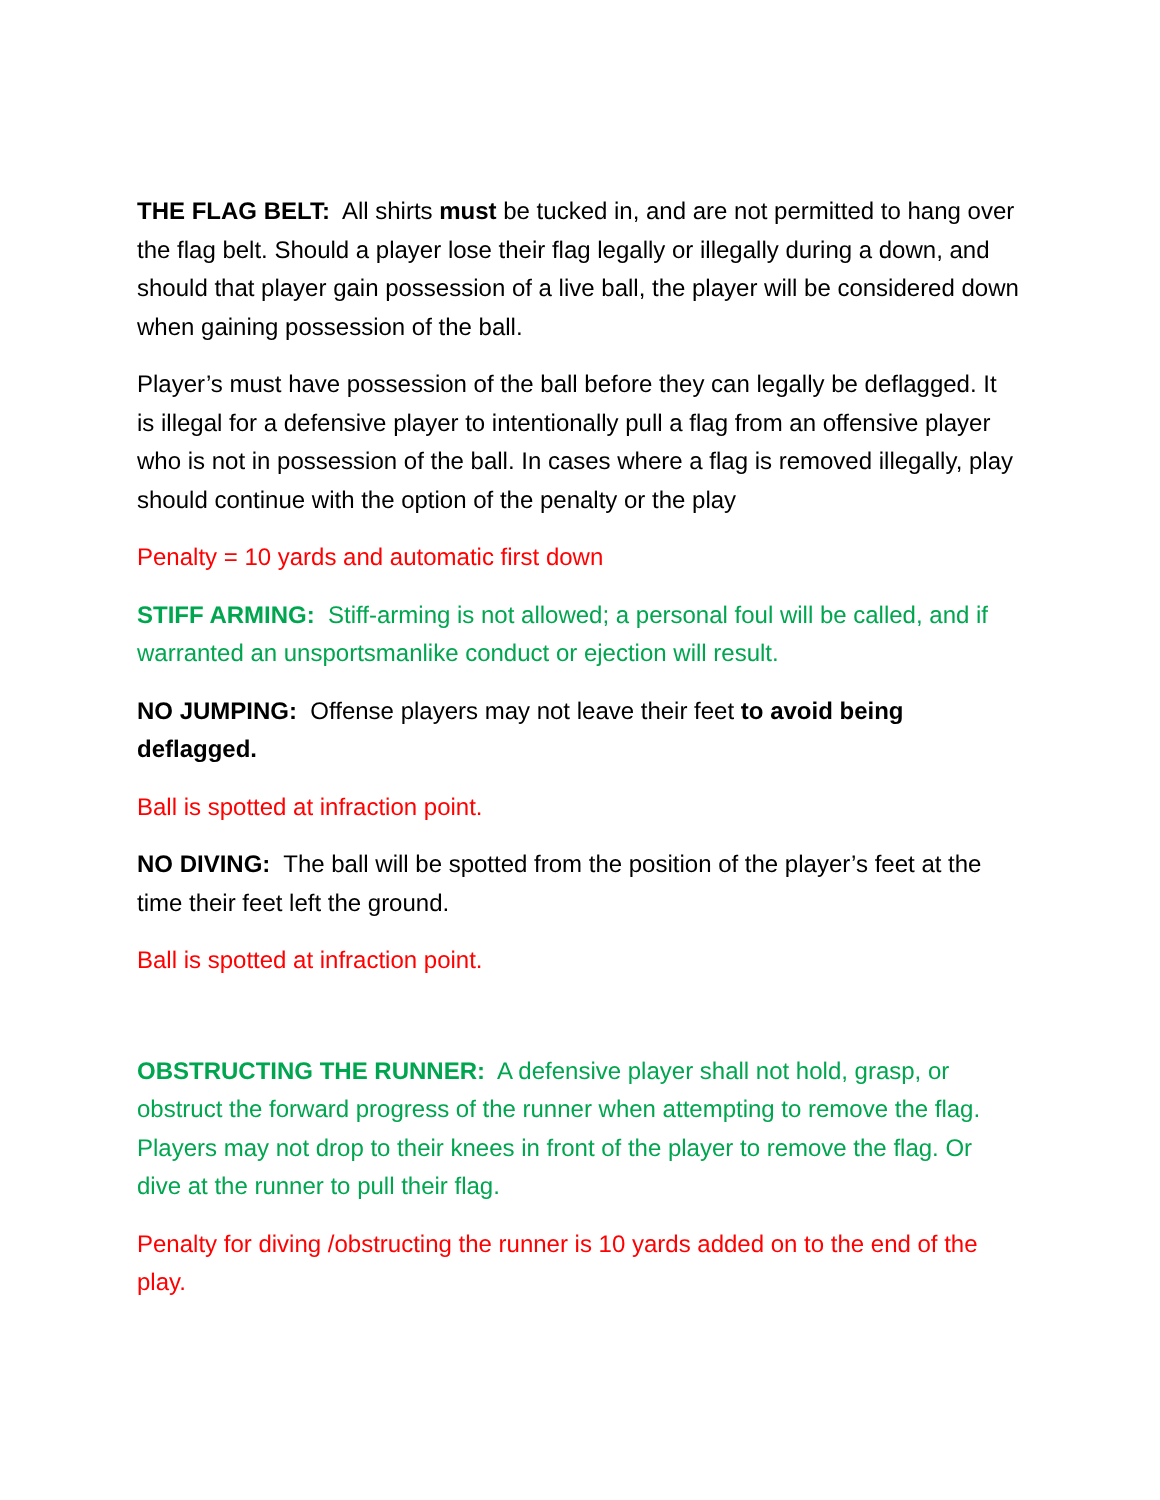THE FLAG BELT: All shirts must be tucked in, and are not permitted to hang over the flag belt. Should a player lose their flag legally or illegally during a down, and should that player gain possession of a live ball, the player will be considered down when gaining possession of the ball.
Player’s must have possession of the ball before they can legally be deflagged. It is illegal for a defensive player to intentionally pull a flag from an offensive player who is not in possession of the ball. In cases where a flag is removed illegally, play should continue with the option of the penalty or the play
Penalty = 10 yards and automatic first down
STIFF ARMING: Stiff-arming is not allowed; a personal foul will be called, and if warranted an unsportsmanlike conduct or ejection will result.
NO JUMPING: Offense players may not leave their feet to avoid being deflagged.
Ball is spotted at infraction point.
NO DIVING: The ball will be spotted from the position of the player’s feet at the time their feet left the ground.
Ball is spotted at infraction point.
OBSTRUCTING THE RUNNER: A defensive player shall not hold, grasp, or obstruct the forward progress of the runner when attempting to remove the flag. Players may not drop to their knees in front of the player to remove the flag. Or dive at the runner to pull their flag.
Penalty for diving /obstructing the runner is 10 yards added on to the end of the play.